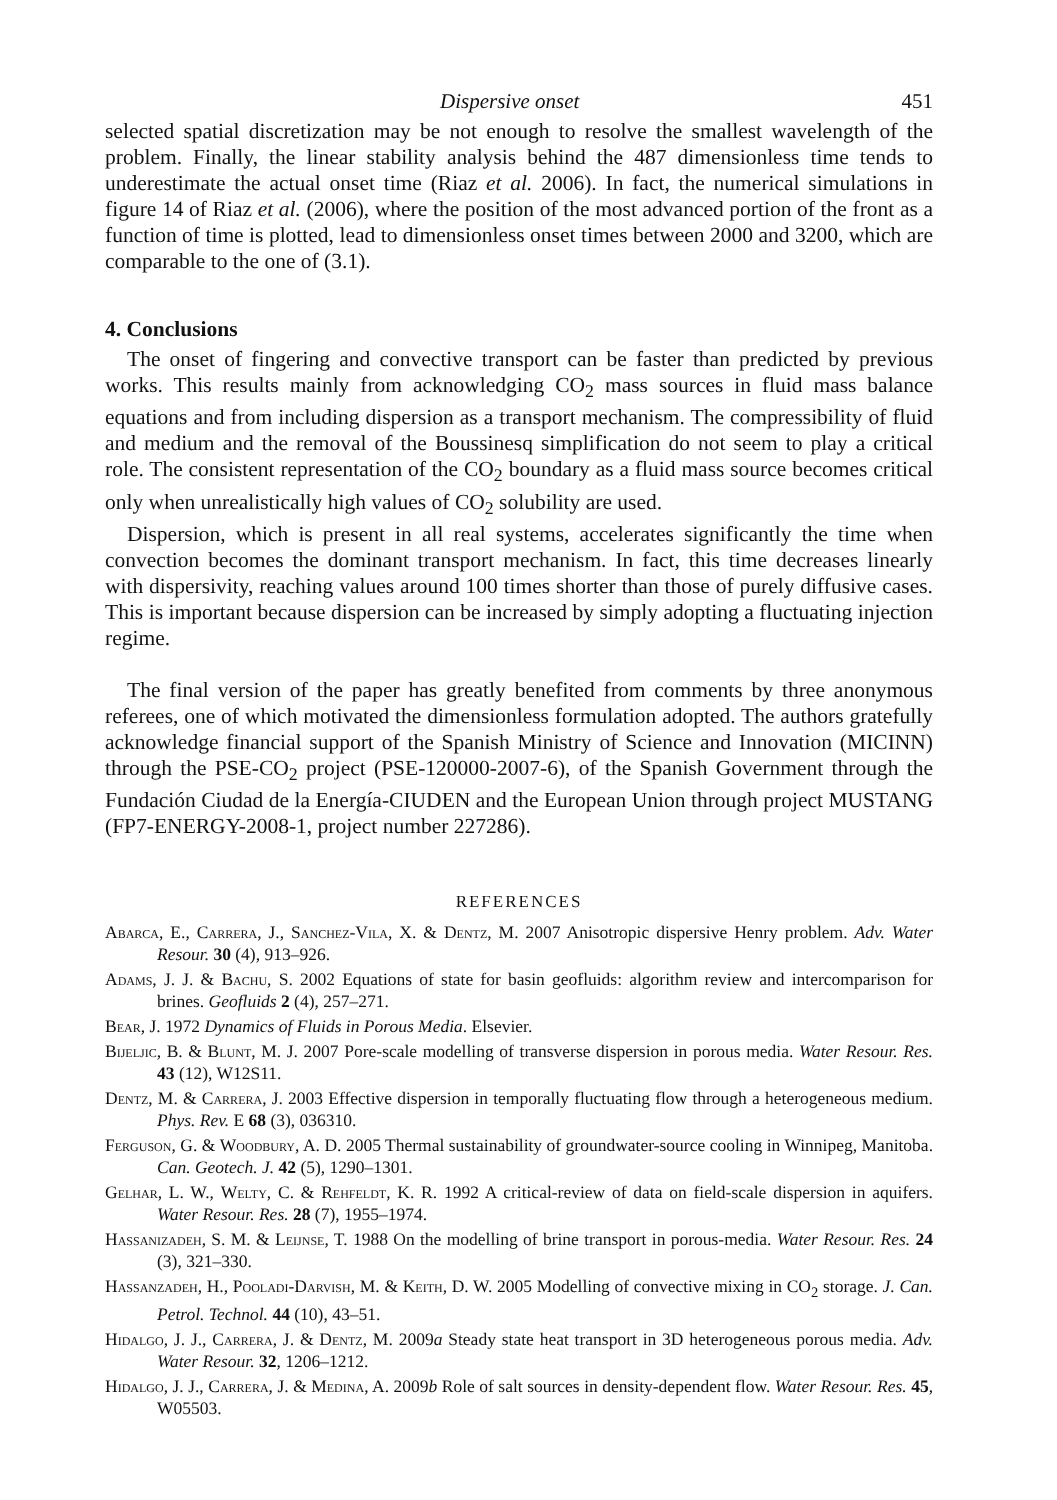Dispersive onset 451
selected spatial discretization may be not enough to resolve the smallest wavelength of the problem. Finally, the linear stability analysis behind the 487 dimensionless time tends to underestimate the actual onset time (Riaz et al. 2006). In fact, the numerical simulations in figure 14 of Riaz et al. (2006), where the position of the most advanced portion of the front as a function of time is plotted, lead to dimensionless onset times between 2000 and 3200, which are comparable to the one of (3.1).
4. Conclusions
The onset of fingering and convective transport can be faster than predicted by previous works. This results mainly from acknowledging CO<sub>2</sub> mass sources in fluid mass balance equations and from including dispersion as a transport mechanism. The compressibility of fluid and medium and the removal of the Boussinesq simplification do not seem to play a critical role. The consistent representation of the CO<sub>2</sub> boundary as a fluid mass source becomes critical only when unrealistically high values of CO<sub>2</sub> solubility are used.
Dispersion, which is present in all real systems, accelerates significantly the time when convection becomes the dominant transport mechanism. In fact, this time decreases linearly with dispersivity, reaching values around 100 times shorter than those of purely diffusive cases. This is important because dispersion can be increased by simply adopting a fluctuating injection regime.
The final version of the paper has greatly benefited from comments by three anonymous referees, one of which motivated the dimensionless formulation adopted. The authors gratefully acknowledge financial support of the Spanish Ministry of Science and Innovation (MICINN) through the PSE-CO<sub>2</sub> project (PSE-120000-2007-6), of the Spanish Government through the Fundación Ciudad de la Energía-CIUDEN and the European Union through project MUSTANG (FP7-ENERGY-2008-1, project number 227286).
REFERENCES
Abarca, E., Carrera, J., Sanchez-Vila, X. & Dentz, M. 2007 Anisotropic dispersive Henry problem. Adv. Water Resour. 30 (4), 913–926.
Adams, J. J. & Bachu, S. 2002 Equations of state for basin geofluids: algorithm review and intercomparison for brines. Geofluids 2 (4), 257–271.
Bear, J. 1972 Dynamics of Fluids in Porous Media. Elsevier.
Bijeljic, B. & Blunt, M. J. 2007 Pore-scale modelling of transverse dispersion in porous media. Water Resour. Res. 43 (12), W12S11.
Dentz, M. & Carrera, J. 2003 Effective dispersion in temporally fluctuating flow through a heterogeneous medium. Phys. Rev. E 68 (3), 036310.
Ferguson, G. & Woodbury, A. D. 2005 Thermal sustainability of groundwater-source cooling in Winnipeg, Manitoba. Can. Geotech. J. 42 (5), 1290–1301.
Gelhar, L. W., Welty, C. & Rehfeldt, K. R. 1992 A critical-review of data on field-scale dispersion in aquifers. Water Resour. Res. 28 (7), 1955–1974.
Hassanizadeh, S. M. & Leijnse, T. 1988 On the modelling of brine transport in porous-media. Water Resour. Res. 24 (3), 321–330.
Hassanzadeh, H., Pooladi-Darvish, M. & Keith, D. W. 2005 Modelling of convective mixing in CO<sub>2</sub> storage. J. Can. Petrol. Technol. 44 (10), 43–51.
Hidalgo, J. J., Carrera, J. & Dentz, M. 2009a Steady state heat transport in 3D heterogeneous porous media. Adv. Water Resour. 32, 1206–1212.
Hidalgo, J. J., Carrera, J. & Medina, A. 2009b Role of salt sources in density-dependent flow. Water Resour. Res. 45, W05503.